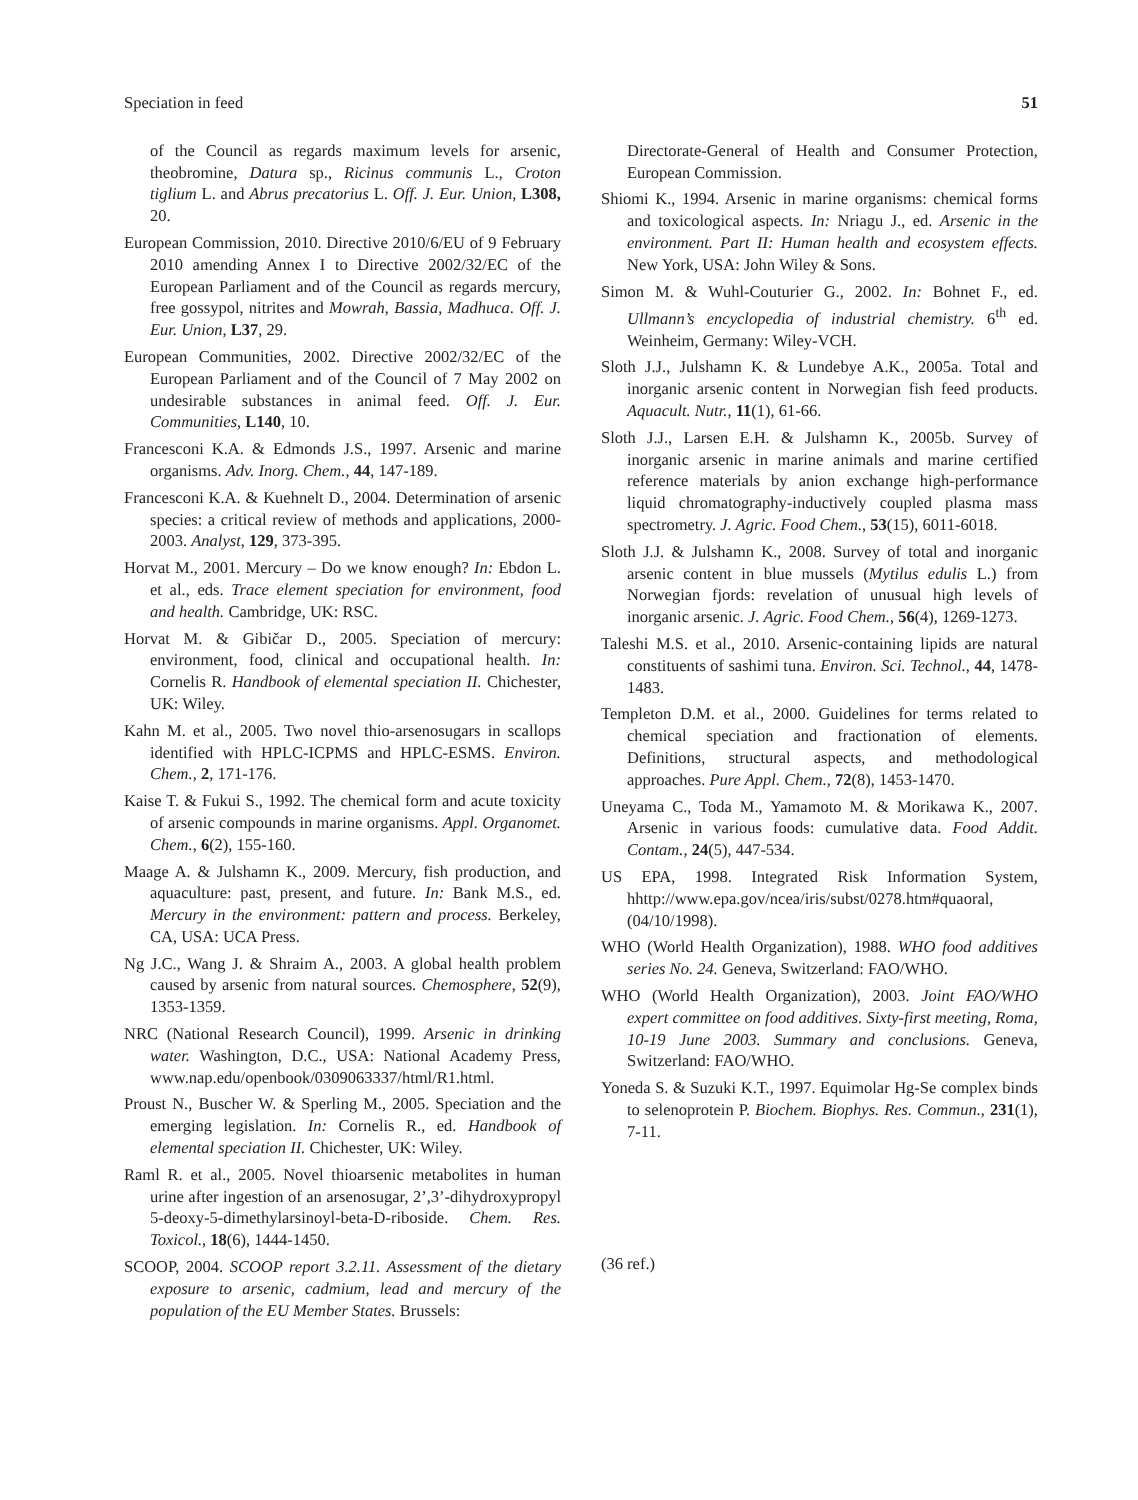Speciation in feed 51
of the Council as regards maximum levels for arsenic, theobromine, Datura sp., Ricinus communis L., Croton tiglium L. and Abrus precatorius L. Off. J. Eur. Union, L308, 20.
European Commission, 2010. Directive 2010/6/EU of 9 February 2010 amending Annex I to Directive 2002/32/EC of the European Parliament and of the Council as regards mercury, free gossypol, nitrites and Mowrah, Bassia, Madhuca. Off. J. Eur. Union, L37, 29.
European Communities, 2002. Directive 2002/32/EC of the European Parliament and of the Council of 7 May 2002 on undesirable substances in animal feed. Off. J. Eur. Communities, L140, 10.
Francesconi K.A. & Edmonds J.S., 1997. Arsenic and marine organisms. Adv. Inorg. Chem., 44, 147-189.
Francesconi K.A. & Kuehnelt D., 2004. Determination of arsenic species: a critical review of methods and applications, 2000-2003. Analyst, 129, 373-395.
Horvat M., 2001. Mercury – Do we know enough? In: Ebdon L. et al., eds. Trace element speciation for environment, food and health. Cambridge, UK: RSC.
Horvat M. & Gibičar D., 2005. Speciation of mercury: environment, food, clinical and occupational health. In: Cornelis R. Handbook of elemental speciation II. Chichester, UK: Wiley.
Kahn M. et al., 2005. Two novel thio-arsenosugars in scallops identified with HPLC-ICPMS and HPLC-ESMS. Environ. Chem., 2, 171-176.
Kaise T. & Fukui S., 1992. The chemical form and acute toxicity of arsenic compounds in marine organisms. Appl. Organomet. Chem., 6(2), 155-160.
Maage A. & Julshamn K., 2009. Mercury, fish production, and aquaculture: past, present, and future. In: Bank M.S., ed. Mercury in the environment: pattern and process. Berkeley, CA, USA: UCA Press.
Ng J.C., Wang J. & Shraim A., 2003. A global health problem caused by arsenic from natural sources. Chemosphere, 52(9), 1353-1359.
NRC (National Research Council), 1999. Arsenic in drinking water. Washington, D.C., USA: National Academy Press, www.nap.edu/openbook/0309063337/html/R1.html.
Proust N., Buscher W. & Sperling M., 2005. Speciation and the emerging legislation. In: Cornelis R., ed. Handbook of elemental speciation II. Chichester, UK: Wiley.
Raml R. et al., 2005. Novel thioarsenic metabolites in human urine after ingestion of an arsenosugar, 2’,3’-dihydroxypropyl 5-deoxy-5-dimethylarsinoyl-beta-D-riboside. Chem. Res. Toxicol., 18(6), 1444-1450.
SCOOP, 2004. SCOOP report 3.2.11. Assessment of the dietary exposure to arsenic, cadmium, lead and mercury of the population of the EU Member States. Brussels:
Directorate-General of Health and Consumer Protection, European Commission.
Shiomi K., 1994. Arsenic in marine organisms: chemical forms and toxicological aspects. In: Nriagu J., ed. Arsenic in the environment. Part II: Human health and ecosystem effects. New York, USA: John Wiley & Sons.
Simon M. & Wuhl-Couturier G., 2002. In: Bohnet F., ed. Ullmann’s encyclopedia of industrial chemistry. 6<sup>th</sup> ed. Weinheim, Germany: Wiley-VCH.
Sloth J.J., Julshamn K. & Lundebye A.K., 2005a. Total and inorganic arsenic content in Norwegian fish feed products. Aquacult. Nutr., 11(1), 61-66.
Sloth J.J., Larsen E.H. & Julshamn K., 2005b. Survey of inorganic arsenic in marine animals and marine certified reference materials by anion exchange high-performance liquid chromatography-inductively coupled plasma mass spectrometry. J. Agric. Food Chem., 53(15), 6011-6018.
Sloth J.J. & Julshamn K., 2008. Survey of total and inorganic arsenic content in blue mussels (Mytilus edulis L.) from Norwegian fjords: revelation of unusual high levels of inorganic arsenic. J. Agric. Food Chem., 56(4), 1269-1273.
Taleshi M.S. et al., 2010. Arsenic-containing lipids are natural constituents of sashimi tuna. Environ. Sci. Technol., 44, 1478-1483.
Templeton D.M. et al., 2000. Guidelines for terms related to chemical speciation and fractionation of elements. Definitions, structural aspects, and methodological approaches. Pure Appl. Chem., 72(8), 1453-1470.
Uneyama C., Toda M., Yamamoto M. & Morikawa K., 2007. Arsenic in various foods: cumulative data. Food Addit. Contam., 24(5), 447-534.
US EPA, 1998. Integrated Risk Information System, hhttp://www.epa.gov/ncea/iris/subst/0278.htm#quaoral, (04/10/1998).
WHO (World Health Organization), 1988. WHO food additives series No. 24. Geneva, Switzerland: FAO/WHO.
WHO (World Health Organization), 2003. Joint FAO/WHO expert committee on food additives. Sixty-first meeting, Roma, 10-19 June 2003. Summary and conclusions. Geneva, Switzerland: FAO/WHO.
Yoneda S. & Suzuki K.T., 1997. Equimolar Hg-Se complex binds to selenoprotein P. Biochem. Biophys. Res. Commun., 231(1), 7-11.
(36 ref.)